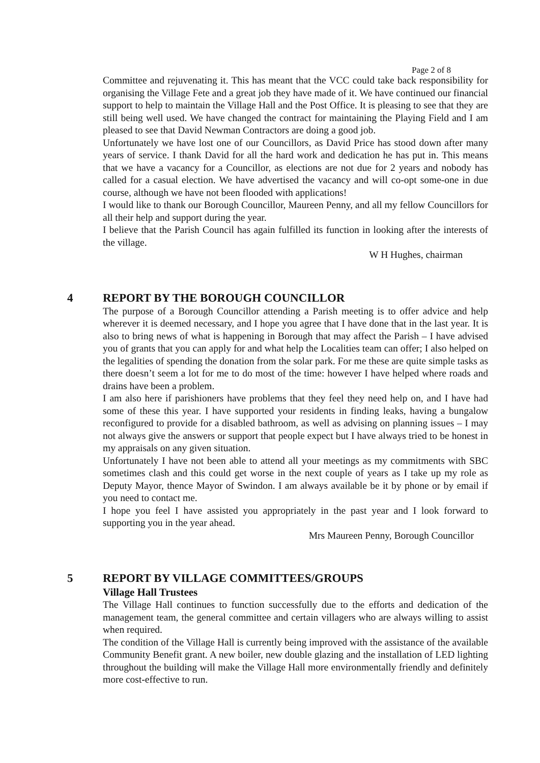Page 2 of 8
Committee and rejuvenating it. This has meant that the VCC could take back responsibility for organising the Village Fete and a great job they have made of it. We have continued our financial support to help to maintain the Village Hall and the Post Office. It is pleasing to see that they are still being well used. We have changed the contract for maintaining the Playing Field and I am pleased to see that David Newman Contractors are doing a good job.
Unfortunately we have lost one of our Councillors, as David Price has stood down after many years of service. I thank David for all the hard work and dedication he has put in. This means that we have a vacancy for a Councillor, as elections are not due for 2 years and nobody has called for a casual election. We have advertised the vacancy and will co-opt some-one in due course, although we have not been flooded with applications!
I would like to thank our Borough Councillor, Maureen Penny, and all my fellow Councillors for all their help and support during the year.
I believe that the Parish Council has again fulfilled its function in looking after the interests of the village.
W H Hughes, chairman
4 REPORT BY THE BOROUGH COUNCILLOR
The purpose of a Borough Councillor attending a Parish meeting is to offer advice and help wherever it is deemed necessary, and I hope you agree that I have done that in the last year. It is also to bring news of what is happening in Borough that may affect the Parish – I have advised you of grants that you can apply for and what help the Localities team can offer; I also helped on the legalities of spending the donation from the solar park. For me these are quite simple tasks as there doesn’t seem a lot for me to do most of the time: however I have helped where roads and drains have been a problem.
I am also here if parishioners have problems that they feel they need help on, and I have had some of these this year. I have supported your residents in finding leaks, having a bungalow reconfigured to provide for a disabled bathroom, as well as advising on planning issues – I may not always give the answers or support that people expect but I have always tried to be honest in my appraisals on any given situation.
Unfortunately I have not been able to attend all your meetings as my commitments with SBC sometimes clash and this could get worse in the next couple of years as I take up my role as Deputy Mayor, thence Mayor of Swindon. I am always available be it by phone or by email if you need to contact me.
I hope you feel I have assisted you appropriately in the past year and I look forward to supporting you in the year ahead.
Mrs Maureen Penny, Borough Councillor
5 REPORT BY VILLAGE COMMITTEES/GROUPS
Village Hall Trustees
The Village Hall continues to function successfully due to the efforts and dedication of the management team, the general committee and certain villagers who are always willing to assist when required.
The condition of the Village Hall is currently being improved with the assistance of the available Community Benefit grant. A new boiler, new double glazing and the installation of LED lighting throughout the building will make the Village Hall more environmentally friendly and definitely more cost-effective to run.